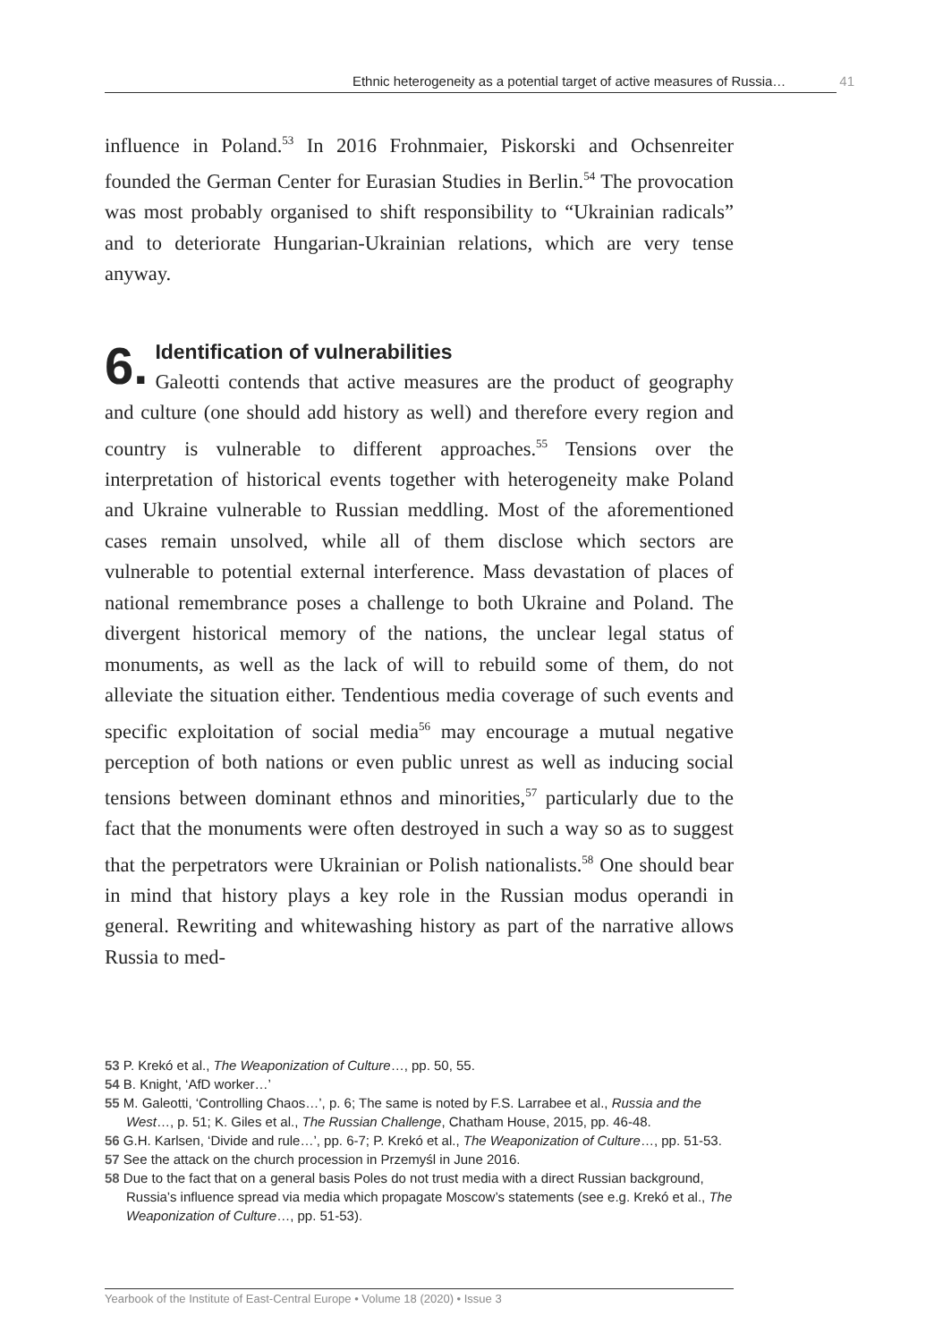Ethnic heterogeneity as a potential target of active measures of Russia… 41
influence in Poland.<sup>53</sup> In 2016 Frohnmaier, Piskorski and Ochsenreiter founded the German Center for Eurasian Studies in Berlin.<sup>54</sup> The provocation was most probably organised to shift responsibility to “Ukrainian radicals” and to deteriorate Hungarian-Ukrainian relations, which are very tense anyway.
6. Identification of vulnerabilities
Galeotti contends that active measures are the product of geography and culture (one should add history as well) and therefore every region and country is vulnerable to different approaches.<sup>55</sup> Tensions over the interpretation of historical events together with heterogeneity make Poland and Ukraine vulnerable to Russian meddling. Most of the aforementioned cases remain unsolved, while all of them disclose which sectors are vulnerable to potential external interference. Mass devastation of places of national remembrance poses a challenge to both Ukraine and Poland. The divergent historical memory of the nations, the unclear legal status of monuments, as well as the lack of will to rebuild some of them, do not alleviate the situation either. Tendentious media coverage of such events and specific exploitation of social media<sup>56</sup> may encourage a mutual negative perception of both nations or even public unrest as well as inducing social tensions between dominant ethnos and minorities,<sup>57</sup> particularly due to the fact that the monuments were often destroyed in such a way so as to suggest that the perpetrators were Ukrainian or Polish nationalists.<sup>58</sup> One should bear in mind that history plays a key role in the Russian modus operandi in general. Rewriting and whitewashing history as part of the narrative allows Russia to med-
53 P. Krekó et al., The Weaponization of Culture…, pp. 50, 55.
54 B. Knight, ‘AfD worker…’
55 M. Galeotti, ‘Controlling Chaos…’, p. 6; The same is noted by F.S. Larrabee et al., Russia and the West…, p. 51; K. Giles et al., The Russian Challenge, Chatham House, 2015, pp. 46-48.
56 G.H. Karlsen, ‘Divide and rule…’, pp. 6-7; P. Krekó et al., The Weaponization of Culture…, pp. 51-53.
57 See the attack on the church procession in Przemyśl in June 2016.
58 Due to the fact that on a general basis Poles do not trust media with a direct Russian background, Russia’s influence spread via media which propagate Moscow’s statements (see e.g. Krekó et al., The Weaponization of Culture…, pp. 51-53).
Yearbook of the Institute of East-Central Europe • Volume 18 (2020) • Issue 3